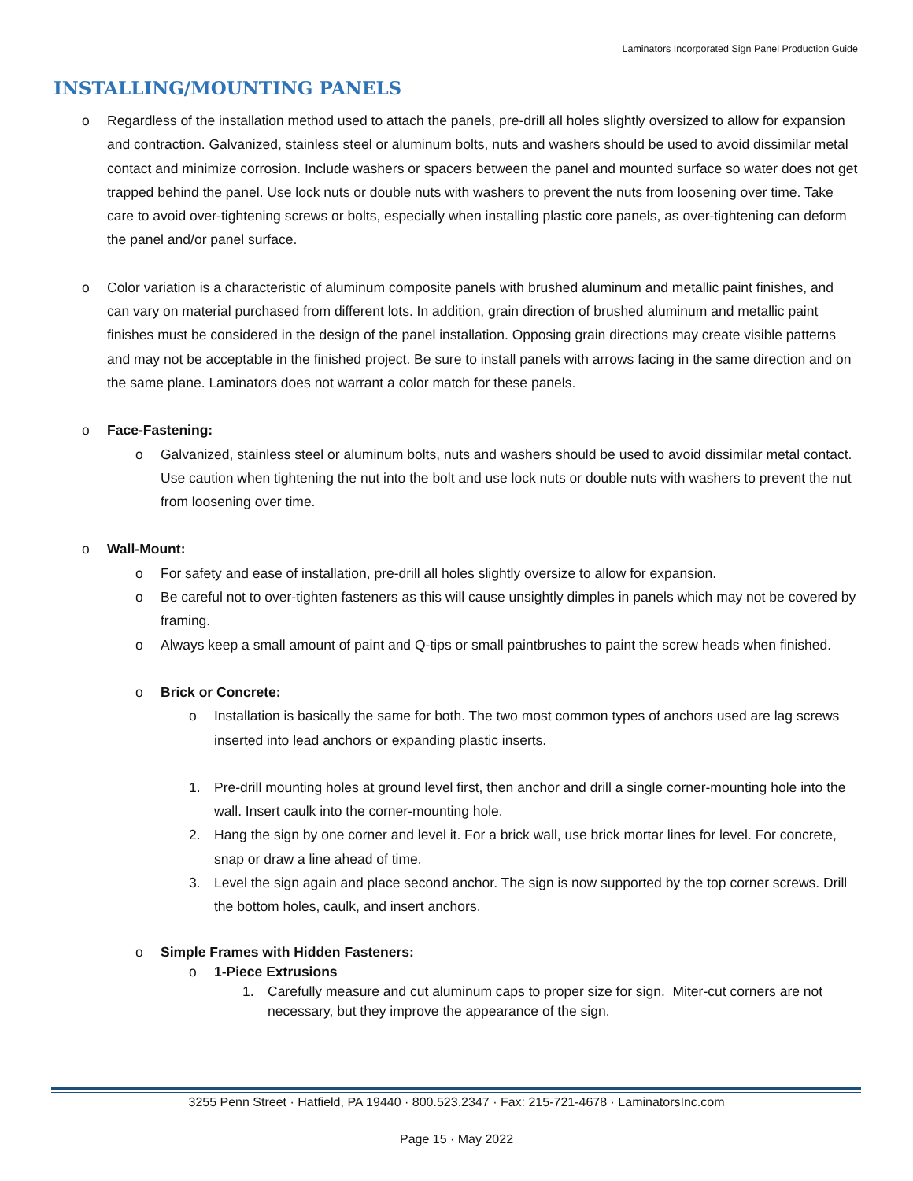Laminators Incorporated Sign Panel Production Guide
INSTALLING/MOUNTING PANELS
o Regardless of the installation method used to attach the panels, pre-drill all holes slightly oversized to allow for expansion and contraction. Galvanized, stainless steel or aluminum bolts, nuts and washers should be used to avoid dissimilar metal contact and minimize corrosion. Include washers or spacers between the panel and mounted surface so water does not get trapped behind the panel. Use lock nuts or double nuts with washers to prevent the nuts from loosening over time. Take care to avoid over-tightening screws or bolts, especially when installing plastic core panels, as over-tightening can deform the panel and/or panel surface.
o Color variation is a characteristic of aluminum composite panels with brushed aluminum and metallic paint finishes, and can vary on material purchased from different lots. In addition, grain direction of brushed aluminum and metallic paint finishes must be considered in the design of the panel installation. Opposing grain directions may create visible patterns and may not be acceptable in the finished project. Be sure to install panels with arrows facing in the same direction and on the same plane. Laminators does not warrant a color match for these panels.
o Face-Fastening:
o Galvanized, stainless steel or aluminum bolts, nuts and washers should be used to avoid dissimilar metal contact. Use caution when tightening the nut into the bolt and use lock nuts or double nuts with washers to prevent the nut from loosening over time.
o Wall-Mount:
o For safety and ease of installation, pre-drill all holes slightly oversize to allow for expansion.
o Be careful not to over-tighten fasteners as this will cause unsightly dimples in panels which may not be covered by framing.
o Always keep a small amount of paint and Q-tips or small paintbrushes to paint the screw heads when finished.
o Brick or Concrete:
o Installation is basically the same for both. The two most common types of anchors used are lag screws inserted into lead anchors or expanding plastic inserts.
1. Pre-drill mounting holes at ground level first, then anchor and drill a single corner-mounting hole into the wall. Insert caulk into the corner-mounting hole.
2. Hang the sign by one corner and level it. For a brick wall, use brick mortar lines for level. For concrete, snap or draw a line ahead of time.
3. Level the sign again and place second anchor. The sign is now supported by the top corner screws. Drill the bottom holes, caulk, and insert anchors.
o Simple Frames with Hidden Fasteners:
o 1-Piece Extrusions
1. Carefully measure and cut aluminum caps to proper size for sign. Miter-cut corners are not necessary, but they improve the appearance of the sign.
3255 Penn Street · Hatfield, PA 19440 · 800.523.2347 · Fax: 215-721-4678 · LaminatorsInc.com
Page 15 · May 2022